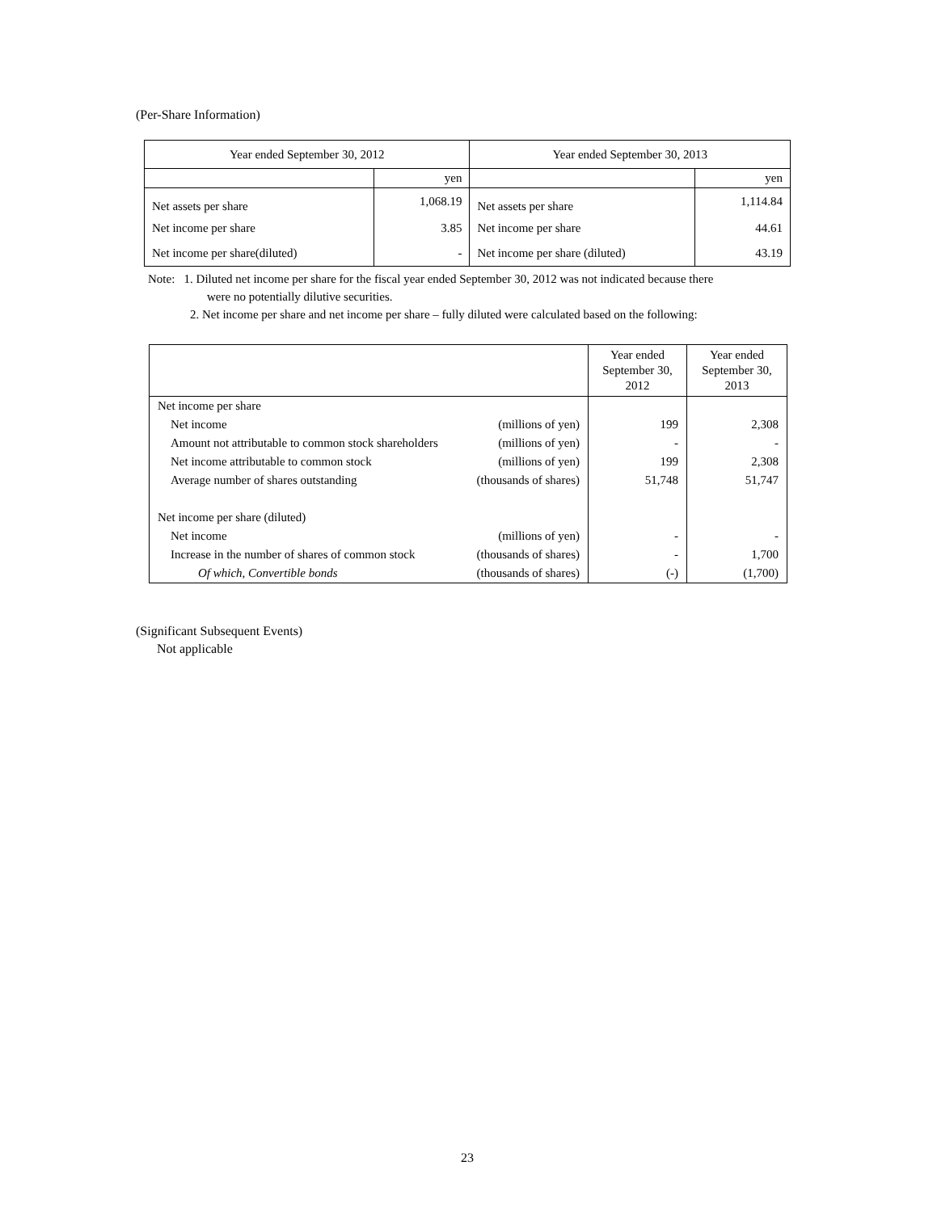(Per-Share Information)
| Year ended September 30, 2012 | | Year ended September 30, 2013 | |
| --- | --- | --- | --- |
| | yen | | yen |
| Net assets per share | 1,068.19 | Net assets per share | 1,114.84 |
| Net income per share | 3.85 | Net income per share | 44.61 |
| Net income per share(diluted) | - | Net income per share (diluted) | 43.19 |
Note: 1. Diluted net income per share for the fiscal year ended September 30, 2012 was not indicated because there
were no potentially dilutive securities.
2. Net income per share and net income per share – fully diluted were calculated based on the following:
| | Year ended September 30, 2012 | Year ended September 30, 2013 |
| --- | --- | --- |
| Net income per share | | |
| Net income (millions of yen) | 199 | 2,308 |
| Amount not attributable to common stock shareholders (millions of yen) | - | - |
| Net income attributable to common stock (millions of yen) | 199 | 2,308 |
| Average number of shares outstanding (thousands of shares) | 51,748 | 51,747 |
| Net income per share (diluted) | | |
| Net income (millions of yen) | - | - |
| Increase in the number of shares of common stock (thousands of shares) | - | 1,700 |
| Of which, Convertible bonds (thousands of shares) | (-) | (1,700) |
(Significant Subsequent Events)
Not applicable
23